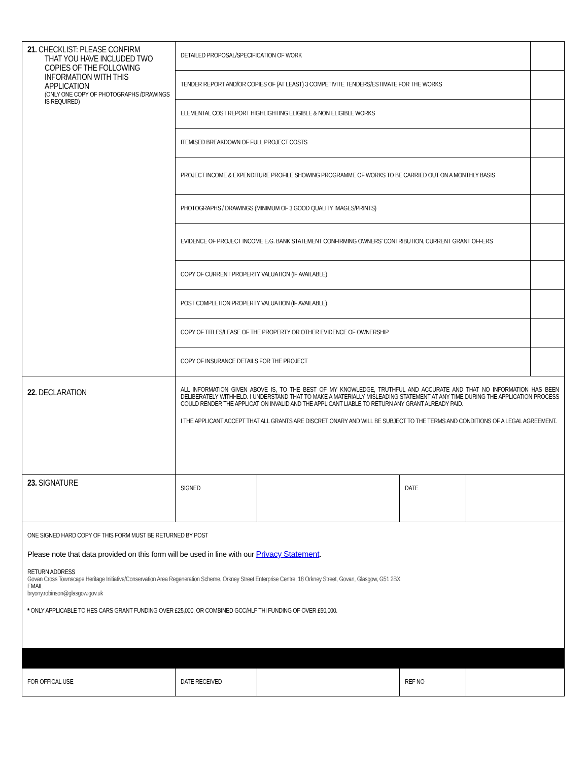| 21. CHECKLIST: PLEASE CONFIRM THAT YOU HAVE INCLUDED TWO COPIES OF THE FOLLOWING INFORMATION WITH THIS APPLICATION (ONLY ONE COPY OF PHOTOGRAPHS /DRAWINGS IS REQUIRED) | DETAILED PROPOSAL/SPECIFICATION OF WORK | | | | |
| | TENDER REPORT AND/OR COPIES OF (AT LEAST) 3 COMPETIVITE TENDERS/ESTIMATE FOR THE WORKS | | | | |
| | ELEMENTAL COST REPORT HIGHLIGHTING ELIGIBLE & NON ELIGIBLE WORKS | | | | |
| | ITEMISED BREAKDOWN OF FULL PROJECT COSTS | | | | |
| | PROJECT INCOME & EXPENDITURE PROFILE SHOWING PROGRAMME OF WORKS TO BE CARRIED OUT ON A MONTHLY BASIS | | | | |
| | PHOTOGRAPHS / DRAWINGS (MINIMUM OF 3 GOOD QUALITY IMAGES/PRINTS) | | | | |
| | EVIDENCE OF PROJECT INCOME E.G. BANK STATEMENT CONFIRMING OWNERS’ CONTRIBUTION, CURRENT GRANT OFFERS | | | | |
| | COPY OF CURRENT PROPERTY VALUATION (IF AVAILABLE) | | | | |
| | POST COMPLETION PROPERTY VALUATION (IF AVAILABLE) | | | | |
| | COPY OF TITLES/LEASE OF THE PROPERTY OR OTHER EVIDENCE OF OWNERSHIP | | | | |
| | COPY OF INSURANCE DETAILS FOR THE PROJECT | | | | |
| 22. DECLARATION | ALL INFORMATION GIVEN ABOVE IS, TO THE BEST OF MY KNOWLEDGE, TRUTHFUL AND ACCURATE AND THAT NO INFORMATION HAS BEEN DELIBERATELY WITHHELD. I UNDERSTAND THAT TO MAKE A MATERIALLY MISLEADING STATEMENT AT ANY TIME DURING THE APPLICATION PROCESS COULD RENDER THE APPLICATION INVALID AND THE APPLICANT LIABLE TO RETURN ANY GRANT ALREADY PAID. I THE APPLICANT ACCEPT THAT ALL GRANTS ARE DISCRETIONARY AND WILL BE SUBJECT TO THE TERMS AND CONDITIONS OF A LEGAL AGREEMENT. | | | | |
| 23. SIGNATURE | SIGNED | | DATE | | |
| ONE SIGNED HARD COPY OF THIS FORM MUST BE RETURNED BY POST Please note that data provided on this form will be used in line with our Privacy Statement . RETURN ADDRESS Govan Cross Townscape Heritage Initiative/Conservation Area Regeneration Scheme, Orkney Street Enterprise Centre, 18 Orkney Street, Govan, Glasgow, G51 2BX EMAIL bryony.robinson@glasgow.gov.uk * ONLY APPLICABLE TO HES CARS GRANT FUNDING OVER £25,000, OR COMBINED GCC/HLF THI FUNDING OF OVER £50,000. | | | | | |
| FOR OFFICAL USE | DATE RECEIVED | | REF NO | | |